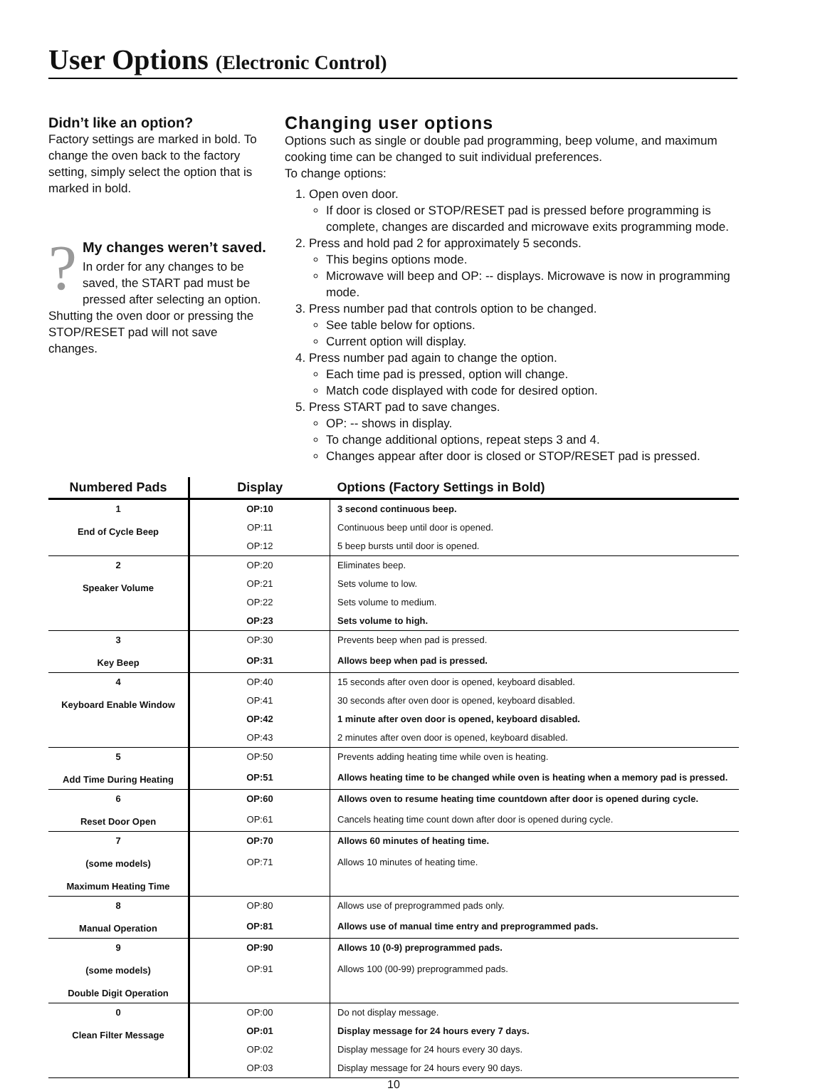User Options (Electronic Control)
Didn’t like an option?
Factory settings are marked in bold. To change the oven back to the factory setting, simply select the option that is marked in bold.
?
My changes weren’t saved.
In order for any changes to be saved, the START pad must be pressed after selecting an option. Shutting the oven door or pressing the STOP/RESET pad will not save changes.
Changing user options
Options such as single or double pad programming, beep volume, and maximum cooking time can be changed to suit individual preferences.
To change options:
1. Open oven door.
If door is closed or STOP/RESET pad is pressed before programming is complete, changes are discarded and microwave exits programming mode.
2. Press and hold pad 2 for approximately 5 seconds.
This begins options mode.
Microwave will beep and OP: -- displays. Microwave is now in programming mode.
3. Press number pad that controls option to be changed.
See table below for options.
Current option will display.
4. Press number pad again to change the option.
Each time pad is pressed, option will change.
Match code displayed with code for desired option.
5. Press START pad to save changes.
OP: -- shows in display.
To change additional options, repeat steps 3 and 4.
Changes appear after door is closed or STOP/RESET pad is pressed.
| Numbered Pads | Display | Options (Factory Settings in Bold) |
| --- | --- | --- |
| 1 End of Cycle Beep | OP:10 | 3 second continuous beep. |
| | OP:11 | Continuous beep until door is opened. |
| | OP:12 | 5 beep bursts until door is opened. |
| 2 Speaker Volume | OP:20 | Eliminates beep. |
| | OP:21 | Sets volume to low. |
| | OP:22 | Sets volume to medium. |
| | OP:23 | Sets volume to high. |
| 3 Key Beep | OP:30 | Prevents beep when pad is pressed. |
| | OP:31 | Allows beep when pad is pressed. |
| 4 Keyboard Enable Window | OP:40 | 15 seconds after oven door is opened, keyboard disabled. |
| | OP:41 | 30 seconds after oven door is opened, keyboard disabled. |
| | OP:42 | 1 minute after oven door is opened, keyboard disabled. |
| | OP:43 | 2 minutes after oven door is opened, keyboard disabled. |
| 5 Add Time During Heating | OP:50 | Prevents adding heating time while oven is heating. |
| | OP:51 | Allows heating time to be changed while oven is heating when a memory pad is pressed. |
| 6 Reset Door Open | OP:60 | Allows oven to resume heating time countdown after door is opened during cycle. |
| | OP:61 | Cancels heating time count down after door is opened during cycle. |
| 7 (some models) Maximum Heating Time | OP:70 | Allows 60 minutes of heating time. |
| | OP:71 | Allows 10 minutes of heating time. |
| 8 Manual Operation | OP:80 | Allows use of preprogrammed pads only. |
| | OP:81 | Allows use of manual time entry and preprogrammed pads. |
| 9 (some models) Double Digit Operation | OP:90 | Allows 10 (0-9) preprogrammed pads. |
| | OP:91 | Allows 100 (00-99) preprogrammed pads. |
| 0 Clean Filter Message | OP:00 | Do not display message. |
| | OP:01 | Display message for 24 hours every 7 days. |
| | OP:02 | Display message for 24 hours every 30 days. |
| | OP:03 | Display message for 24 hours every 90 days. |
10